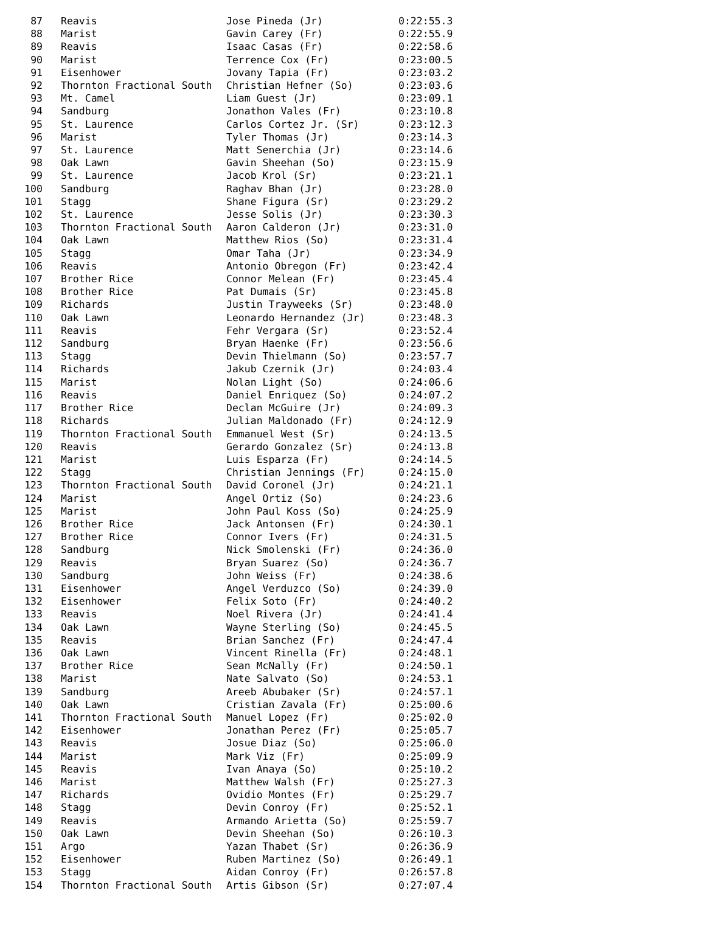| 87 | Reavis | Jose Pineda (Jr) | 0:22:55.3 |
| 88 | Marist | Gavin Carey (Fr) | 0:22:55.9 |
| 89 | Reavis | Isaac Casas (Fr) | 0:22:58.6 |
| 90 | Marist | Terrence Cox (Fr) | 0:23:00.5 |
| 91 | Eisenhower | Jovany Tapia (Fr) | 0:23:03.2 |
| 92 | Thornton Fractional South | Christian Hefner (So) | 0:23:03.6 |
| 93 | Mt. Camel | Liam Guest (Jr) | 0:23:09.1 |
| 94 | Sandburg | Jonathon Vales (Fr) | 0:23:10.8 |
| 95 | St. Laurence | Carlos Cortez Jr. (Sr) | 0:23:12.3 |
| 96 | Marist | Tyler Thomas (Jr) | 0:23:14.3 |
| 97 | St. Laurence | Matt Senerchia (Jr) | 0:23:14.6 |
| 98 | Oak Lawn | Gavin Sheehan (So) | 0:23:15.9 |
| 99 | St. Laurence | Jacob Krol (Sr) | 0:23:21.1 |
| 100 | Sandburg | Raghav Bhan (Jr) | 0:23:28.0 |
| 101 | Stagg | Shane Figura (Sr) | 0:23:29.2 |
| 102 | St. Laurence | Jesse Solis (Jr) | 0:23:30.3 |
| 103 | Thornton Fractional South | Aaron Calderon (Jr) | 0:23:31.0 |
| 104 | Oak Lawn | Matthew Rios (So) | 0:23:31.4 |
| 105 | Stagg | Omar Taha (Jr) | 0:23:34.9 |
| 106 | Reavis | Antonio Obregon (Fr) | 0:23:42.4 |
| 107 | Brother Rice | Connor Melean (Fr) | 0:23:45.4 |
| 108 | Brother Rice | Pat Dumais (Sr) | 0:23:45.8 |
| 109 | Richards | Justin Trayweeks (Sr) | 0:23:48.0 |
| 110 | Oak Lawn | Leonardo Hernandez (Jr) | 0:23:48.3 |
| 111 | Reavis | Fehr Vergara (Sr) | 0:23:52.4 |
| 112 | Sandburg | Bryan Haenke (Fr) | 0:23:56.6 |
| 113 | Stagg | Devin Thielmann (So) | 0:23:57.7 |
| 114 | Richards | Jakub Czernik (Jr) | 0:24:03.4 |
| 115 | Marist | Nolan Light (So) | 0:24:06.6 |
| 116 | Reavis | Daniel Enriquez (So) | 0:24:07.2 |
| 117 | Brother Rice | Declan McGuire (Jr) | 0:24:09.3 |
| 118 | Richards | Julian Maldonado (Fr) | 0:24:12.9 |
| 119 | Thornton Fractional South | Emmanuel West (Sr) | 0:24:13.5 |
| 120 | Reavis | Gerardo Gonzalez (Sr) | 0:24:13.8 |
| 121 | Marist | Luis Esparza (Fr) | 0:24:14.5 |
| 122 | Stagg | Christian Jennings (Fr) | 0:24:15.0 |
| 123 | Thornton Fractional South | David Coronel (Jr) | 0:24:21.1 |
| 124 | Marist | Angel Ortiz (So) | 0:24:23.6 |
| 125 | Marist | John Paul Koss (So) | 0:24:25.9 |
| 126 | Brother Rice | Jack Antonsen (Fr) | 0:24:30.1 |
| 127 | Brother Rice | Connor Ivers (Fr) | 0:24:31.5 |
| 128 | Sandburg | Nick Smolenski (Fr) | 0:24:36.0 |
| 129 | Reavis | Bryan Suarez (So) | 0:24:36.7 |
| 130 | Sandburg | John Weiss (Fr) | 0:24:38.6 |
| 131 | Eisenhower | Angel Verduzco (So) | 0:24:39.0 |
| 132 | Eisenhower | Felix Soto (Fr) | 0:24:40.2 |
| 133 | Reavis | Noel Rivera (Jr) | 0:24:41.4 |
| 134 | Oak Lawn | Wayne Sterling (So) | 0:24:45.5 |
| 135 | Reavis | Brian Sanchez (Fr) | 0:24:47.4 |
| 136 | Oak Lawn | Vincent Rinella (Fr) | 0:24:48.1 |
| 137 | Brother Rice | Sean McNally (Fr) | 0:24:50.1 |
| 138 | Marist | Nate Salvato (So) | 0:24:53.1 |
| 139 | Sandburg | Areeb Abubaker (Sr) | 0:24:57.1 |
| 140 | Oak Lawn | Cristian Zavala (Fr) | 0:25:00.6 |
| 141 | Thornton Fractional South | Manuel Lopez (Fr) | 0:25:02.0 |
| 142 | Eisenhower | Jonathan Perez (Fr) | 0:25:05.7 |
| 143 | Reavis | Josue Diaz (So) | 0:25:06.0 |
| 144 | Marist | Mark Viz (Fr) | 0:25:09.9 |
| 145 | Reavis | Ivan Anaya (So) | 0:25:10.2 |
| 146 | Marist | Matthew Walsh (Fr) | 0:25:27.3 |
| 147 | Richards | Ovidio Montes (Fr) | 0:25:29.7 |
| 148 | Stagg | Devin Conroy (Fr) | 0:25:52.1 |
| 149 | Reavis | Armando Arietta (So) | 0:25:59.7 |
| 150 | Oak Lawn | Devin Sheehan (So) | 0:26:10.3 |
| 151 | Argo | Yazan Thabet (Sr) | 0:26:36.9 |
| 152 | Eisenhower | Ruben Martinez (So) | 0:26:49.1 |
| 153 | Stagg | Aidan Conroy (Fr) | 0:26:57.8 |
| 154 | Thornton Fractional South | Artis Gibson (Sr) | 0:27:07.4 |